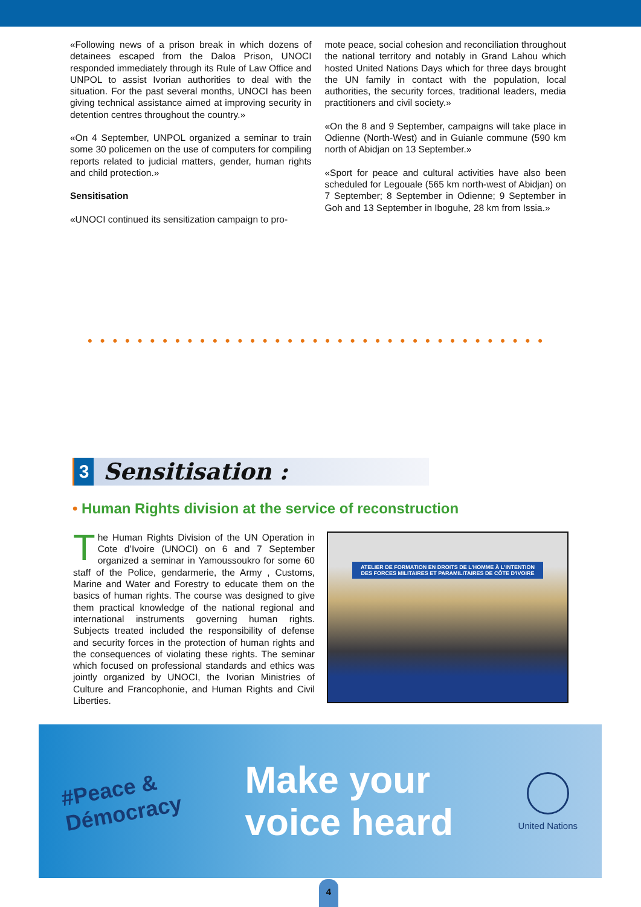«Following news of a prison break in which dozens of detainees escaped from the Daloa Prison, UNOCI responded immediately through its Rule of Law Office and UNPOL to assist Ivorian authorities to deal with the situation. For the past several months, UNOCI has been giving technical assistance aimed at improving security in detention centres throughout the country.»
«On 4 September, UNPOL organized a seminar to train some 30 policemen on the use of computers for compiling reports related to judicial matters, gender, human rights and child protection.»
Sensitisation
«UNOCI continued its sensitization campaign to pro-
mote peace, social cohesion and reconciliation throughout the national territory and notably in Grand Lahou which hosted United Nations Days which for three days brought the UN family in contact with the population, local authorities, the security forces, traditional leaders, media practitioners and civil society.»
«On the 8 and 9 September, campaigns will take place in Odienne (North-West) and in Guianle commune (590 km north of Abidjan on 13 September.»
«Sport for peace and cultural activities have also been scheduled for Legouale (565 km north-west of Abidjan) on 7 September; 8 September in Odienne; 9 September in Goh and 13 September in Iboguhe, 28 km from Issia.»
•••••••••••••••••••••••••••••••••••••
3
Sensitisation :
• Human Rights division at the service of reconstruction
The Human Rights Division of the UN Operation in Cote d’Ivoire (UNOCI) on 6 and 7 September organized a seminar in Yamoussoukro for some 60 staff of the Police, gendarmerie, the Army , Customs, Marine and Water and Forestry to educate them on the basics of human rights. The course was designed to give them practical knowledge of the national regional and international instruments governing human rights. Subjects treated included the responsibility of defense and security forces in the protection of human rights and the consequences of violating these rights. The seminar which focused on professional standards and ethics was jointly organized by UNOCI, the Ivorian Ministries of Culture and Francophonie, and Human Rights and Civil Liberties.
ATELIER DE FORMATION EN DROITS DE L'HOMME À L'INTENTION DES FORCES MILITAIRES ET PARAMILITAIRES DE CÔTE D'IVOIRE
#Peace &
Démocracy
Make your
voice heard
United Nations
4